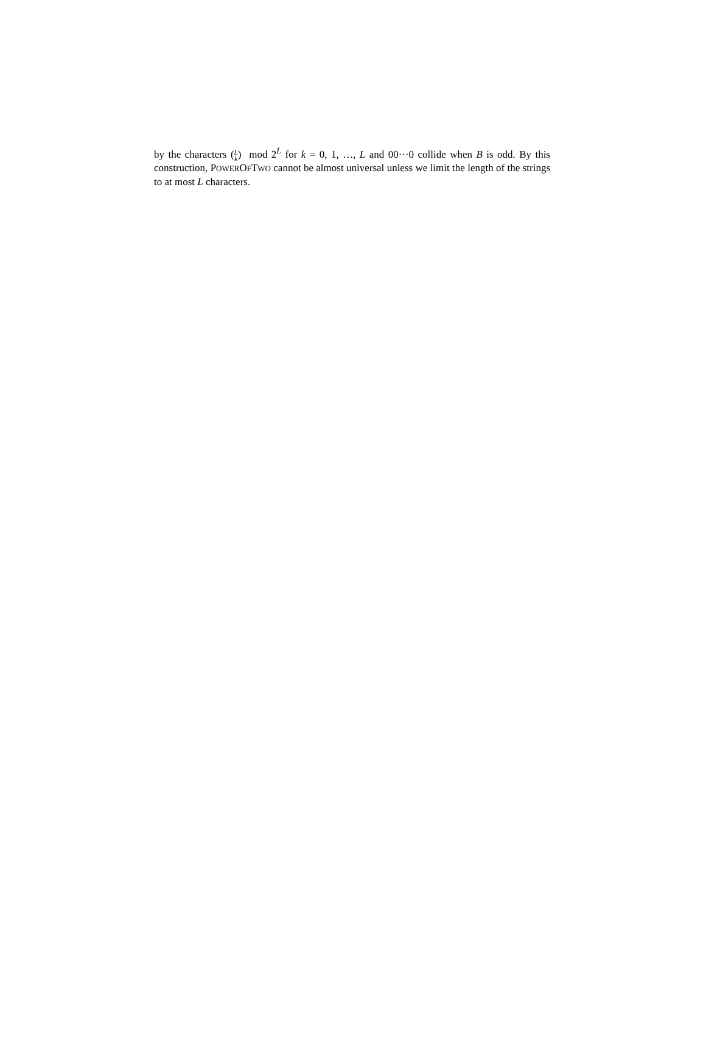by the characters (L
k) mod 2<sup>L</sup> for k = 0, 1, …, L and 00···0 collide when B is odd. By this construction, POWEROFTWO cannot be almost universal unless we limit the length of the strings to at most L characters.